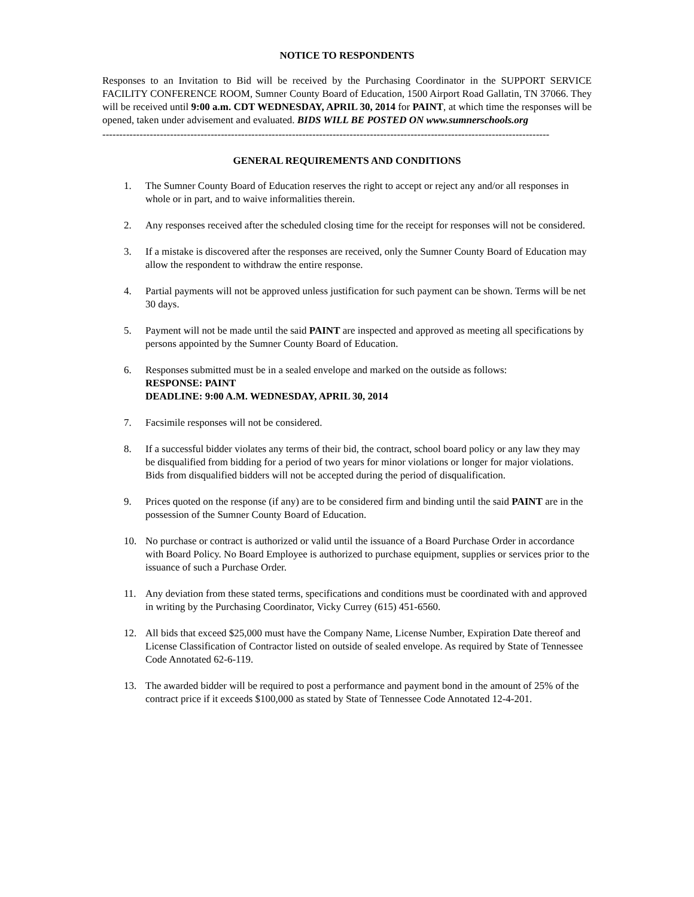NOTICE TO RESPONDENTS
Responses to an Invitation to Bid will be received by the Purchasing Coordinator in the SUPPORT SERVICE FACILITY CONFERENCE ROOM, Sumner County Board of Education, 1500 Airport Road Gallatin, TN 37066. They will be received until 9:00 a.m. CDT WEDNESDAY, APRIL 30, 2014 for PAINT, at which time the responses will be opened, taken under advisement and evaluated. BIDS WILL BE POSTED ON www.sumnerschools.org
------------------------------------------------------------------------------------------------------------------------------------
GENERAL REQUIREMENTS AND CONDITIONS
1. The Sumner County Board of Education reserves the right to accept or reject any and/or all responses in whole or in part, and to waive informalities therein.
2. Any responses received after the scheduled closing time for the receipt for responses will not be considered.
3. If a mistake is discovered after the responses are received, only the Sumner County Board of Education may allow the respondent to withdraw the entire response.
4. Partial payments will not be approved unless justification for such payment can be shown. Terms will be net 30 days.
5. Payment will not be made until the said PAINT are inspected and approved as meeting all specifications by persons appointed by the Sumner County Board of Education.
6. Responses submitted must be in a sealed envelope and marked on the outside as follows:
RESPONSE: PAINT
DEADLINE: 9:00 A.M. WEDNESDAY, APRIL 30, 2014
7. Facsimile responses will not be considered.
8. If a successful bidder violates any terms of their bid, the contract, school board policy or any law they may be disqualified from bidding for a period of two years for minor violations or longer for major violations. Bids from disqualified bidders will not be accepted during the period of disqualification.
9. Prices quoted on the response (if any) are to be considered firm and binding until the said PAINT are in the possession of the Sumner County Board of Education.
10. No purchase or contract is authorized or valid until the issuance of a Board Purchase Order in accordance with Board Policy. No Board Employee is authorized to purchase equipment, supplies or services prior to the issuance of such a Purchase Order.
11. Any deviation from these stated terms, specifications and conditions must be coordinated with and approved in writing by the Purchasing Coordinator, Vicky Currey (615) 451-6560.
12. All bids that exceed $25,000 must have the Company Name, License Number, Expiration Date thereof and License Classification of Contractor listed on outside of sealed envelope. As required by State of Tennessee Code Annotated 62-6-119.
13. The awarded bidder will be required to post a performance and payment bond in the amount of 25% of the contract price if it exceeds $100,000 as stated by State of Tennessee Code Annotated 12-4-201.